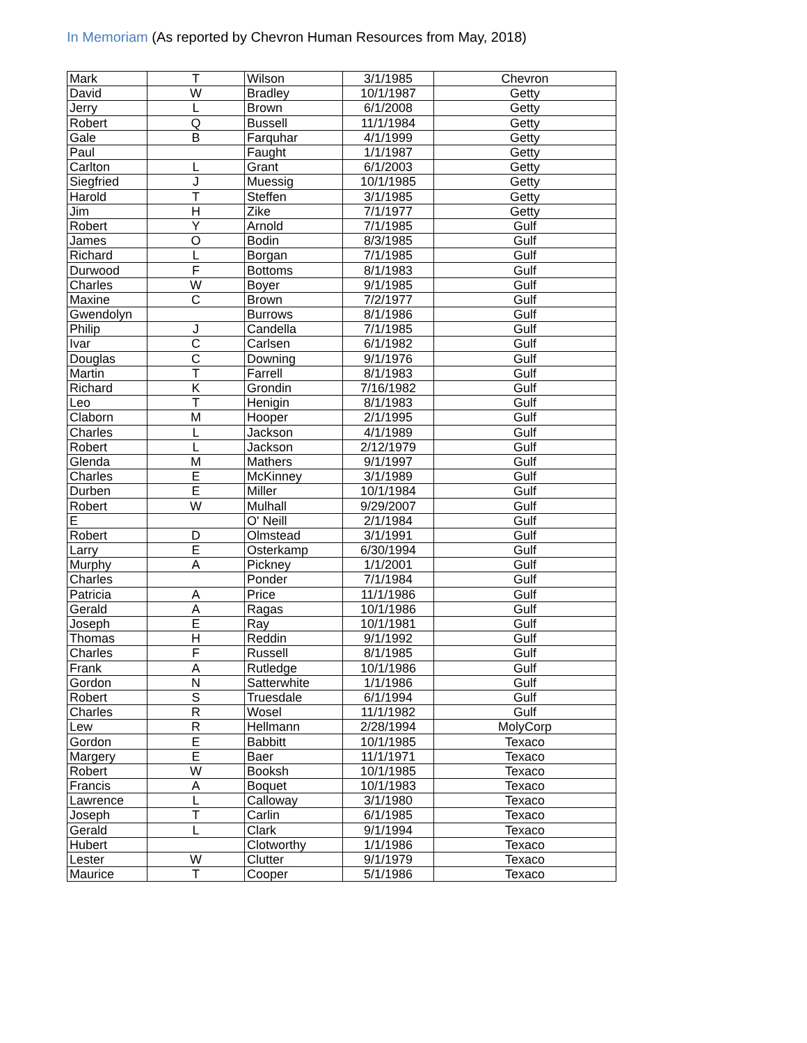In Memoriam (As reported by Chevron Human Resources from May, 2018)
| Mark | T | Wilson | 3/1/1985 | Chevron |
| David | W | Bradley | 10/1/1987 | Getty |
| Jerry | L | Brown | 6/1/2008 | Getty |
| Robert | Q | Bussell | 11/1/1984 | Getty |
| Gale | B | Farquhar | 4/1/1999 | Getty |
| Paul | | Faught | 1/1/1987 | Getty |
| Carlton | L | Grant | 6/1/2003 | Getty |
| Siegfried | J | Muessig | 10/1/1985 | Getty |
| Harold | T | Steffen | 3/1/1985 | Getty |
| Jim | H | Zike | 7/1/1977 | Getty |
| Robert | Y | Arnold | 7/1/1985 | Gulf |
| James | O | Bodin | 8/3/1985 | Gulf |
| Richard | L | Borgan | 7/1/1985 | Gulf |
| Durwood | F | Bottoms | 8/1/1983 | Gulf |
| Charles | W | Boyer | 9/1/1985 | Gulf |
| Maxine | C | Brown | 7/2/1977 | Gulf |
| Gwendolyn | | Burrows | 8/1/1986 | Gulf |
| Philip | J | Candella | 7/1/1985 | Gulf |
| Ivar | C | Carlsen | 6/1/1982 | Gulf |
| Douglas | C | Downing | 9/1/1976 | Gulf |
| Martin | T | Farrell | 8/1/1983 | Gulf |
| Richard | K | Grondin | 7/16/1982 | Gulf |
| Leo | T | Henigin | 8/1/1983 | Gulf |
| Claborn | M | Hooper | 2/1/1995 | Gulf |
| Charles | L | Jackson | 4/1/1989 | Gulf |
| Robert | L | Jackson | 2/12/1979 | Gulf |
| Glenda | M | Mathers | 9/1/1997 | Gulf |
| Charles | E | McKinney | 3/1/1989 | Gulf |
| Durben | E | Miller | 10/1/1984 | Gulf |
| Robert | W | Mulhall | 9/29/2007 | Gulf |
| E | | O' Neill | 2/1/1984 | Gulf |
| Robert | D | Olmstead | 3/1/1991 | Gulf |
| Larry | E | Osterkamp | 6/30/1994 | Gulf |
| Murphy | A | Pickney | 1/1/2001 | Gulf |
| Charles | | Ponder | 7/1/1984 | Gulf |
| Patricia | A | Price | 11/1/1986 | Gulf |
| Gerald | A | Ragas | 10/1/1986 | Gulf |
| Joseph | E | Ray | 10/1/1981 | Gulf |
| Thomas | H | Reddin | 9/1/1992 | Gulf |
| Charles | F | Russell | 8/1/1985 | Gulf |
| Frank | A | Rutledge | 10/1/1986 | Gulf |
| Gordon | N | Satterwhite | 1/1/1986 | Gulf |
| Robert | S | Truesdale | 6/1/1994 | Gulf |
| Charles | R | Wosel | 11/1/1982 | Gulf |
| Lew | R | Hellmann | 2/28/1994 | MolyCorp |
| Gordon | E | Babbitt | 10/1/1985 | Texaco |
| Margery | E | Baer | 11/1/1971 | Texaco |
| Robert | W | Booksh | 10/1/1985 | Texaco |
| Francis | A | Boquet | 10/1/1983 | Texaco |
| Lawrence | L | Calloway | 3/1/1980 | Texaco |
| Joseph | T | Carlin | 6/1/1985 | Texaco |
| Gerald | L | Clark | 9/1/1994 | Texaco |
| Hubert | | Clotworthy | 1/1/1986 | Texaco |
| Lester | W | Clutter | 9/1/1979 | Texaco |
| Maurice | T | Cooper | 5/1/1986 | Texaco |